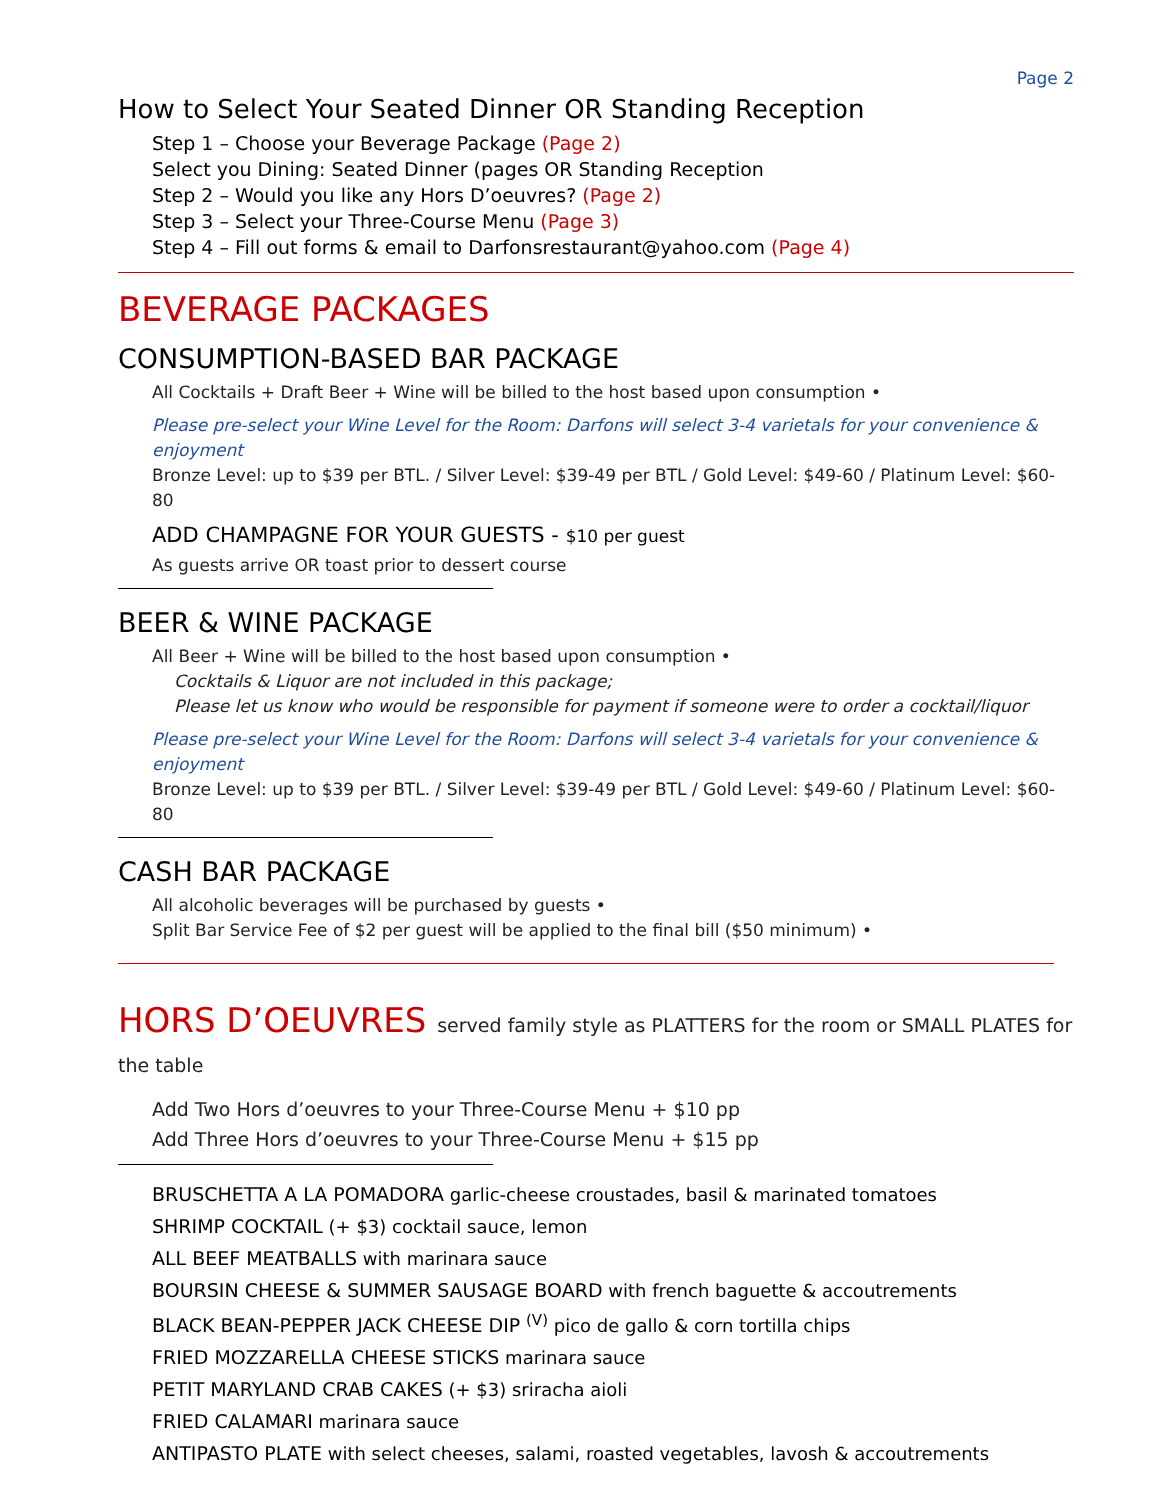Page 2
How to Select Your Seated Dinner OR Standing Reception
Step 1 – Choose your Beverage Package (Page 2)
Select you Dining: Seated Dinner (pages OR Standing Reception
Step 2 – Would you like any Hors D’oeuvres? (Page 2)
Step 3 – Select your Three-Course Menu (Page 3)
Step 4 – Fill out forms & email to Darfonsrestaurant@yahoo.com (Page 4)
BEVERAGE PACKAGES
CONSUMPTION-BASED BAR PACKAGE
All Cocktails + Draft Beer + Wine will be billed to the host based upon consumption •
Please pre-select your Wine Level for the Room: Darfons will select 3-4 varietals for your convenience & enjoyment
Bronze Level: up to $39 per BTL. / Silver Level: $39-49 per BTL / Gold Level: $49-60 / Platinum Level: $60-80
ADD CHAMPAGNE FOR YOUR GUESTS - $10 per guest
As guests arrive OR toast prior to dessert course
BEER & WINE PACKAGE
All Beer + Wine will be billed to the host based upon consumption •
Cocktails & Liquor are not included in this package;
Please let us know who would be responsible for payment if someone were to order a cocktail/liquor
Please pre-select your Wine Level for the Room: Darfons will select 3-4 varietals for your convenience & enjoyment
Bronze Level: up to $39 per BTL. / Silver Level: $39-49 per BTL / Gold Level: $49-60 / Platinum Level: $60-80
CASH BAR PACKAGE
All alcoholic beverages will be purchased by guests •
Split Bar Service Fee of $2 per guest will be applied to the final bill ($50 minimum) •
HORS D’OEUVRES served family style as PLATTERS for the room or SMALL PLATES for the table
Add Two Hors d’oeuvres to your Three-Course Menu + $10 pp
Add Three Hors d’oeuvres to your Three-Course Menu + $15 pp
BRUSCHETTA A LA POMADORA garlic-cheese croustades, basil & marinated tomatoes
SHRIMP COCKTAIL (+ $3) cocktail sauce, lemon
ALL BEEF MEATBALLS with marinara sauce
BOURSIN CHEESE & SUMMER SAUSAGE BOARD with french baguette & accoutrements
BLACK BEAN-PEPPER JACK CHEESE DIP <sup>(V)</sup> pico de gallo & corn tortilla chips
FRIED MOZZARELLA CHEESE STICKS marinara sauce
PETIT MARYLAND CRAB CAKES (+ $3) sriracha aioli
FRIED CALAMARI marinara sauce
ANTIPASTO PLATE with select cheeses, salami, roasted vegetables, lavosh & accoutrements